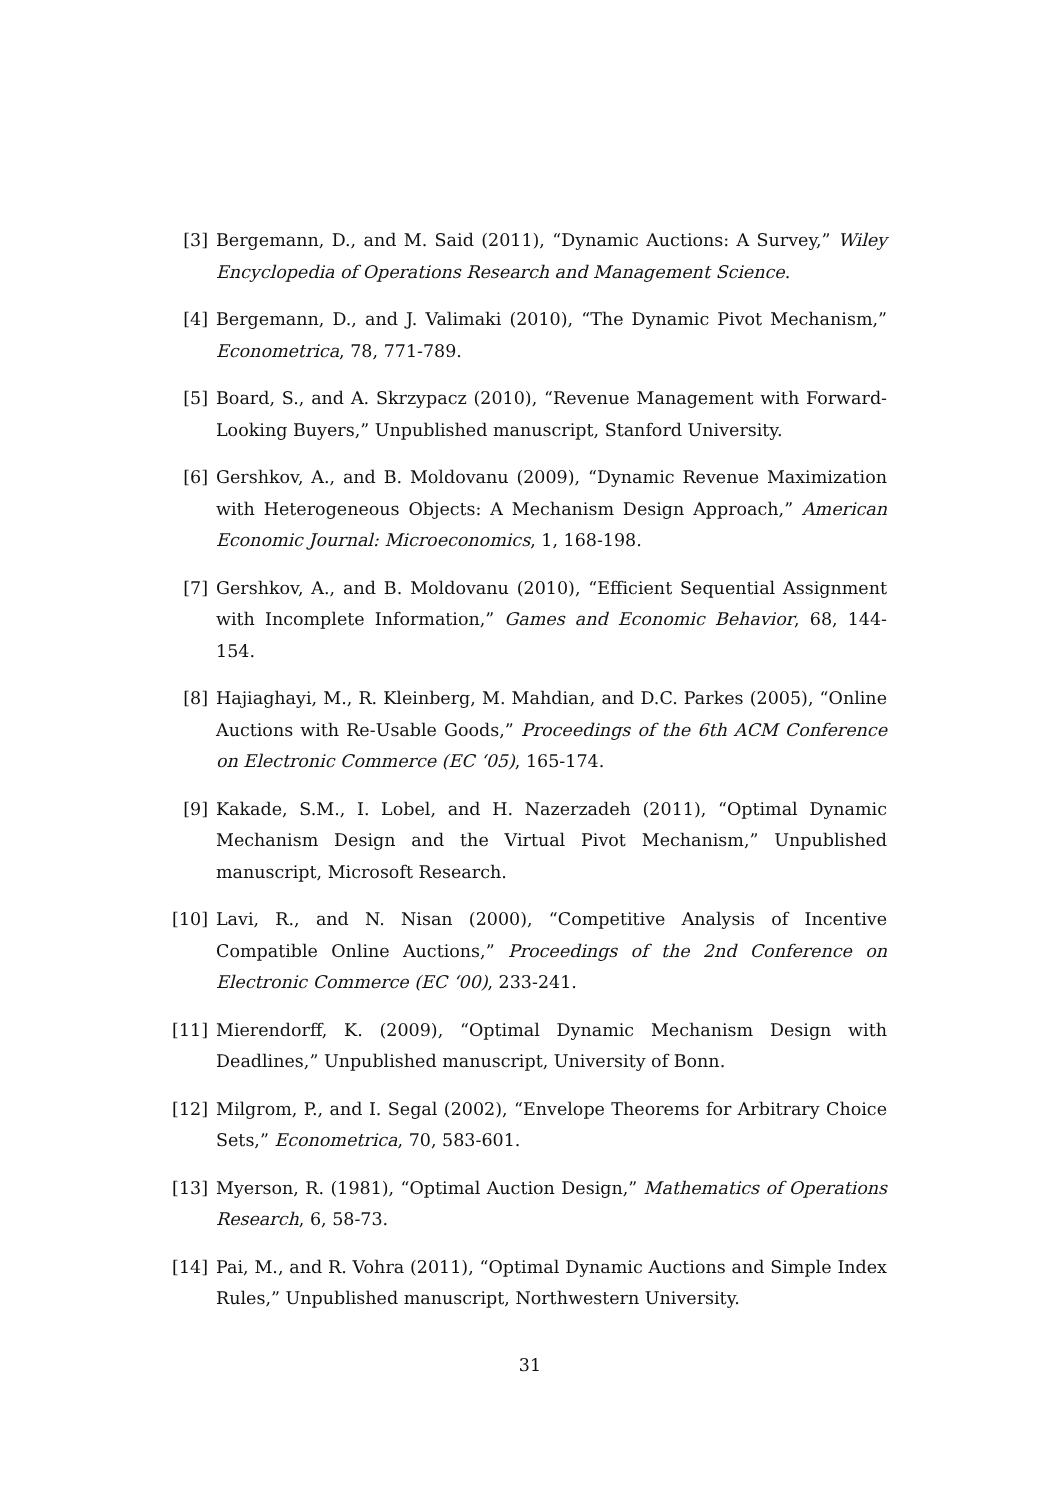[3] Bergemann, D., and M. Said (2011), “Dynamic Auctions: A Survey,” Wiley Encyclopedia of Operations Research and Management Science.
[4] Bergemann, D., and J. Valimaki (2010), “The Dynamic Pivot Mechanism,” Econometrica, 78, 771-789.
[5] Board, S., and A. Skrzypacz (2010), “Revenue Management with Forward-Looking Buyers,” Unpublished manuscript, Stanford University.
[6] Gershkov, A., and B. Moldovanu (2009), “Dynamic Revenue Maximization with Heterogeneous Objects: A Mechanism Design Approach,” American Economic Journal: Microeconomics, 1, 168-198.
[7] Gershkov, A., and B. Moldovanu (2010), “Efficient Sequential Assignment with Incomplete Information,” Games and Economic Behavior, 68, 144-154.
[8] Hajiaghayi, M., R. Kleinberg, M. Mahdian, and D.C. Parkes (2005), “Online Auctions with Re-Usable Goods,” Proceedings of the 6th ACM Conference on Electronic Commerce (EC ‘05), 165-174.
[9] Kakade, S.M., I. Lobel, and H. Nazerzadeh (2011), “Optimal Dynamic Mechanism Design and the Virtual Pivot Mechanism,” Unpublished manuscript, Microsoft Research.
[10] Lavi, R., and N. Nisan (2000), “Competitive Analysis of Incentive Compatible Online Auctions,” Proceedings of the 2nd Conference on Electronic Commerce (EC ‘00), 233-241.
[11] Mierendorff, K. (2009), “Optimal Dynamic Mechanism Design with Deadlines,” Unpublished manuscript, University of Bonn.
[12] Milgrom, P., and I. Segal (2002), “Envelope Theorems for Arbitrary Choice Sets,” Econometrica, 70, 583-601.
[13] Myerson, R. (1981), “Optimal Auction Design,” Mathematics of Operations Research, 6, 58-73.
[14] Pai, M., and R. Vohra (2011), “Optimal Dynamic Auctions and Simple Index Rules,” Unpublished manuscript, Northwestern University.
31